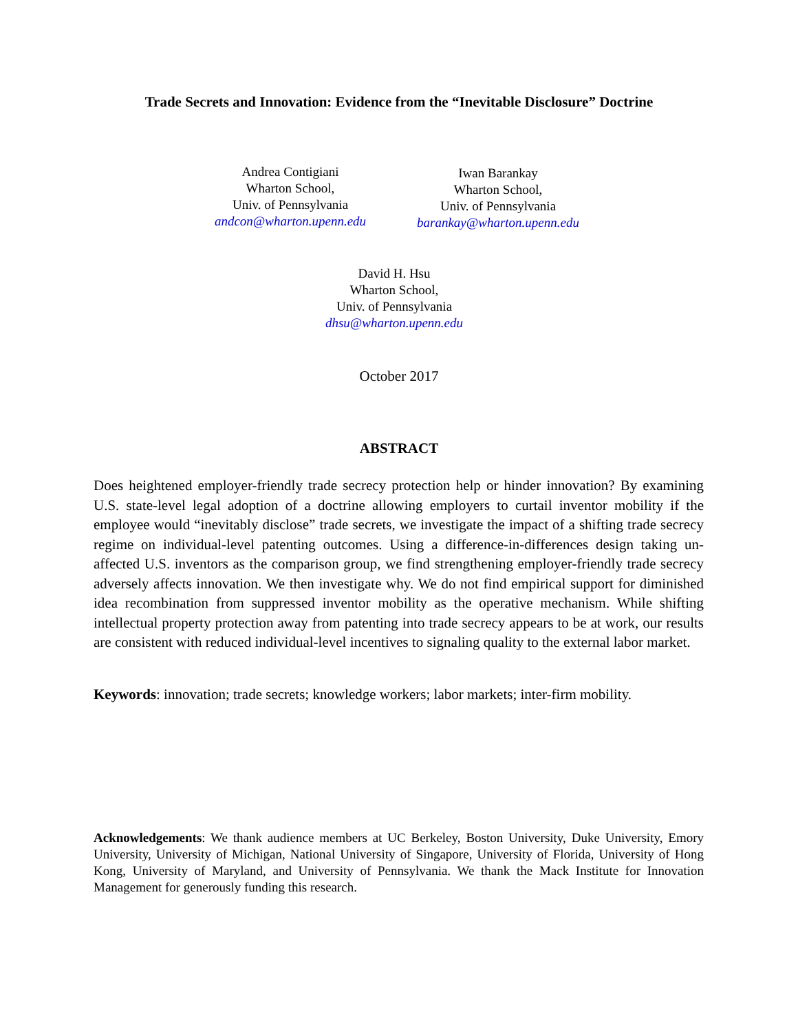Trade Secrets and Innovation: Evidence from the “Inevitable Disclosure” Doctrine
Andrea Contigiani
Wharton School,
Univ. of Pennsylvania
andcon@wharton.upenn.edu
Iwan Barankay
Wharton School,
Univ. of Pennsylvania
barankay@wharton.upenn.edu
David H. Hsu
Wharton School,
Univ. of Pennsylvania
dhsu@wharton.upenn.edu
October 2017
ABSTRACT
Does heightened employer-friendly trade secrecy protection help or hinder innovation? By examining U.S. state-level legal adoption of a doctrine allowing employers to curtail inventor mobility if the employee would “inevitably disclose” trade secrets, we investigate the impact of a shifting trade secrecy regime on individual-level patenting outcomes. Using a difference-in-differences design taking un-affected U.S. inventors as the comparison group, we find strengthening employer-friendly trade secrecy adversely affects innovation. We then investigate why. We do not find empirical support for diminished idea recombination from suppressed inventor mobility as the operative mechanism. While shifting intellectual property protection away from patenting into trade secrecy appears to be at work, our results are consistent with reduced individual-level incentives to signaling quality to the external labor market.
Keywords: innovation; trade secrets; knowledge workers; labor markets; inter-firm mobility.
Acknowledgements: We thank audience members at UC Berkeley, Boston University, Duke University, Emory University, University of Michigan, National University of Singapore, University of Florida, University of Hong Kong, University of Maryland, and University of Pennsylvania. We thank the Mack Institute for Innovation Management for generously funding this research.